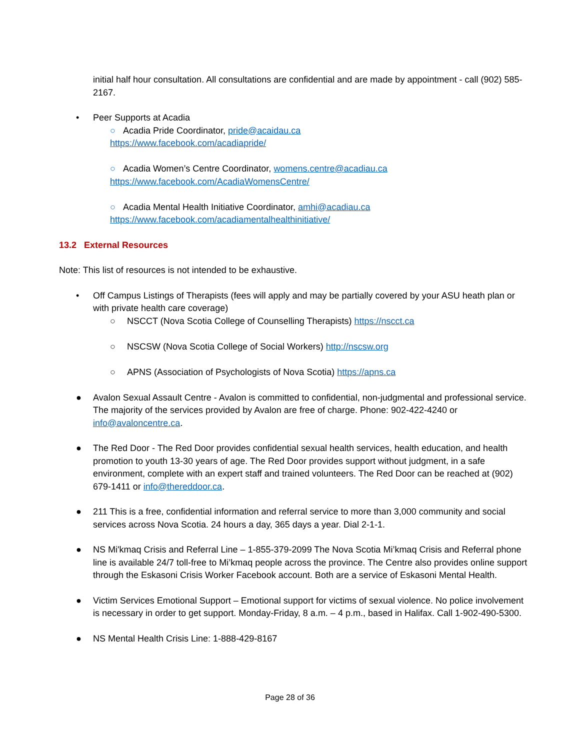initial half hour consultation. All consultations are confidential and are made by appointment - call (902) 585-2167.
• Peer Supports at Acadia
○ Acadia Pride Coordinator, pride@acaidau.ca
https://www.facebook.com/acadiapride/
○ Acadia Women’s Centre Coordinator, womens.centre@acadiau.ca
https://www.facebook.com/AcadiaWomensCentre/
○ Acadia Mental Health Initiative Coordinator, amhi@acadiau.ca
https://www.facebook.com/acadiamentalhealthinitiative/
13.2 External Resources
Note: This list of resources is not intended to be exhaustive.
• Off Campus Listings of Therapists (fees will apply and may be partially covered by your ASU heath plan or with private health care coverage)
○ NSCCT (Nova Scotia College of Counselling Therapists) https://nscct.ca
○ NSCSW (Nova Scotia College of Social Workers) http://nscsw.org
○ APNS (Association of Psychologists of Nova Scotia) https://apns.ca
● Avalon Sexual Assault Centre - Avalon is committed to confidential, non-judgmental and professional service. The majority of the services provided by Avalon are free of charge. Phone: 902-422-4240 or info@avaloncentre.ca.
● The Red Door - The Red Door provides confidential sexual health services, health education, and health promotion to youth 13-30 years of age. The Red Door provides support without judgment, in a safe environment, complete with an expert staff and trained volunteers. The Red Door can be reached at (902) 679-1411 or info@thereddoor.ca.
● 211 This is a free, confidential information and referral service to more than 3,000 community and social services across Nova Scotia. 24 hours a day, 365 days a year. Dial 2-1-1.
● NS Mi'kmaq Crisis and Referral Line – 1-855-379-2099 The Nova Scotia Mi’kmaq Crisis and Referral phone line is available 24/7 toll-free to Mi’kmaq people across the province. The Centre also provides online support through the Eskasoni Crisis Worker Facebook account. Both are a service of Eskasoni Mental Health.
● Victim Services Emotional Support – Emotional support for victims of sexual violence. No police involvement is necessary in order to get support. Monday-Friday, 8 a.m. – 4 p.m., based in Halifax. Call 1-902-490-5300.
● NS Mental Health Crisis Line: 1-888-429-8167
Page 28 of 36